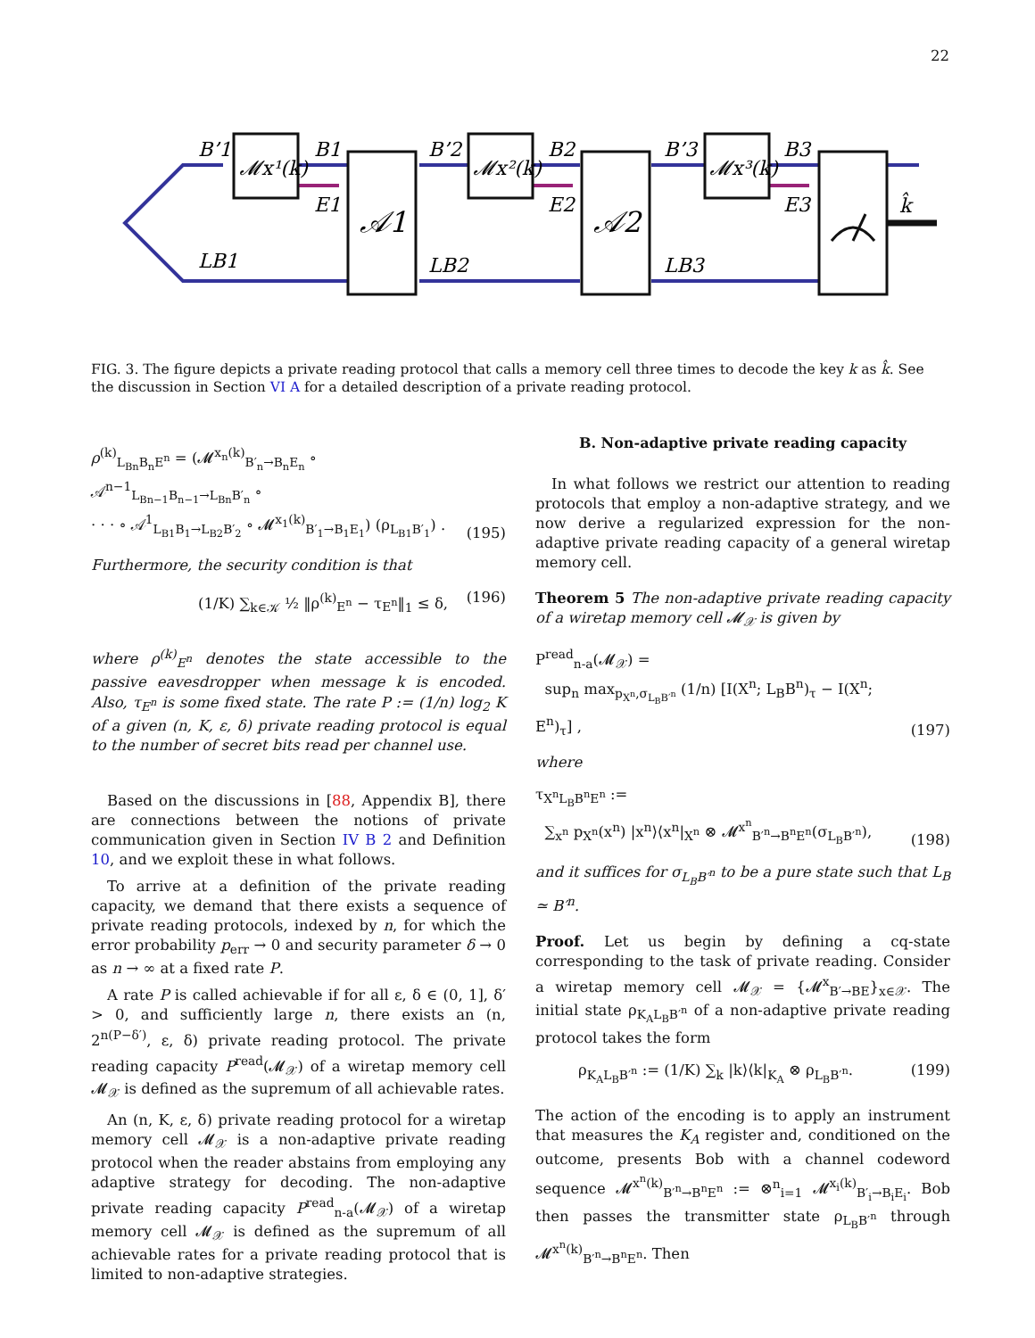22
B’1
B1
E1
B’2
B2
E2
B’3
B3
E3
LB1
LB2
LB3
k̂
𝓜x¹(k)
𝓜x²(k)
𝓜x³(k)
𝒜1
𝒜2
FIG. 3. The figure depicts a private reading protocol that calls a memory cell three times to decode the key k as k̂. See the discussion in Section VI A for a detailed description of a private reading protocol.
ρ<sup>(k)</sup><sub>L<sub>Bn</sub>B<sub>n</sub>E<sup>n</sup></sub> = (𝓜<sup>x<sub>n</sub>(k)</sup><sub>B′<sub>n</sub>→B<sub>n</sub>E<sub>n</sub></sub> ∘ 𝒜<sup>n−1</sup><sub>L<sub>Bn−1</sub>B<sub>n−1</sub>→L<sub>Bn</sub>B′<sub>n</sub></sub> ∘
· · · ∘ 𝒜<sup>1</sup><sub>L<sub>B1</sub>B<sub>1</sub>→L<sub>B2</sub>B′<sub>2</sub></sub> ∘ 𝓜<sup>x<sub>1</sub>(k)</sup><sub>B′<sub>1</sub>→B<sub>1</sub>E<sub>1</sub></sub>) (ρ<sub>L<sub>B1</sub>B′<sub>1</sub></sub>) . (195)
Furthermore, the security condition is that
(1/K) ∑<sub>k∈𝒦</sub> ½ ‖ρ<sup>(k)</sup><sub>E<sup>n</sup></sub> − τ<sub>E<sup>n</sup></sub>‖<sub>1</sub> ≤ δ, (196)
where ρ<sup>(k)</sup><sub>E<sup>n</sup></sub> denotes the state accessible to the passive eavesdropper when message k is encoded. Also, τ<sub>E<sup>n</sup></sub> is some fixed state. The rate P := (1/n) log<sub>2</sub> K of a given (n, K, ε, δ) private reading protocol is equal to the number of secret bits read per channel use.
Based on the discussions in [88, Appendix B], there are connections between the notions of private communication given in Section IV B 2 and Definition 10, and we exploit these in what follows.
To arrive at a definition of the private reading capacity, we demand that there exists a sequence of private reading protocols, indexed by n, for which the error probability p<sub>err</sub> → 0 and security parameter δ → 0 as n → ∞ at a fixed rate P.
A rate P is called achievable if for all ε, δ ∈ (0, 1], δ′ > 0, and sufficiently large n, there exists an (n, 2<sup>n(P−δ′)</sup>, ε, δ) private reading protocol. The private reading capacity P<sup>read</sup>(𝓜<sub>𝒳</sub>) of a wiretap memory cell 𝓜<sub>𝒳</sub> is defined as the supremum of all achievable rates.
An (n, K, ε, δ) private reading protocol for a wiretap memory cell 𝓜<sub>𝒳</sub> is a non-adaptive private reading protocol when the reader abstains from employing any adaptive strategy for decoding. The non-adaptive private reading capacity P<sup>read</sup><sub>n-a</sub>(𝓜<sub>𝒳</sub>) of a wiretap memory cell 𝓜<sub>𝒳</sub> is defined as the supremum of all achievable rates for a private reading protocol that is limited to non-adaptive strategies.
B. Non-adaptive private reading capacity
In what follows we restrict our attention to reading protocols that employ a non-adaptive strategy, and we now derive a regularized expression for the non-adaptive private reading capacity of a general wiretap memory cell.
Theorem 5 The non-adaptive private reading capacity of a wiretap memory cell 𝓜<sub>𝒳</sub> is given by
P<sup>read</sup><sub>n-a</sub>(𝓜<sub>𝒳</sub>) =
sup<sub>n</sub> max<sub>p<sub>X<sup>n</sup></sub>,σ<sub>L<sub>B</sub>B′<sup>n</sup></sub></sub> (1/n) [I(X<sup>n</sup>; L<sub>B</sub>B<sup>n</sup>)<sub>τ</sub> − I(X<sup>n</sup>; E<sup>n</sup>)<sub>τ</sub>] , (197)
where
τ<sub>X<sup>n</sup>L<sub>B</sub>B<sup>n</sup>E<sup>n</sup></sub> :=
∑<sub>x<sup>n</sup></sub> p<sub>X<sup>n</sup></sub>(x<sup>n</sup>) |x<sup>n</sup>⟩⟨x<sup>n</sup>|<sub>X<sup>n</sup></sub> ⊗ 𝓜<sup>x<sup>n</sup></sup><sub>B′<sup>n</sup>→B<sup>n</sup>E<sup>n</sup></sub>(σ<sub>L<sub>B</sub>B′<sup>n</sup></sub>), (198)
and it suffices for σ<sub>L<sub>B</sub>B′<sup>n</sup></sub> to be a pure state such that L<sub>B</sub> ≃ B′<sup>n</sup>.
Proof. Let us begin by defining a cq-state corresponding to the task of private reading. Consider a wiretap memory cell 𝓜<sub>𝒳</sub> = {𝓜<sup>x</sup><sub>B′→BE</sub>}<sub>x∈𝒳</sub>. The initial state ρ<sub>K<sub>A</sub>L<sub>B</sub>B′<sup>n</sup></sub> of a non-adaptive private reading protocol takes the form
ρ<sub>K<sub>A</sub>L<sub>B</sub>B′<sup>n</sup></sub> := (1/K) ∑<sub>k</sub> |k⟩⟨k|<sub>K<sub>A</sub></sub> ⊗ ρ<sub>L<sub>B</sub>B′<sup>n</sup></sub>. (199)
The action of the encoding is to apply an instrument that measures the K<sub>A</sub> register and, conditioned on the outcome, presents Bob with a channel codeword sequence 𝓜<sup>x<sup>n</sup>(k)</sup><sub>B′<sup>n</sup>→B<sup>n</sup>E<sup>n</sup></sub> := ⊗<sup>n</sup><sub>i=1</sub> 𝓜<sup>x<sub>i</sub>(k)</sup><sub>B′<sub>i</sub>→B<sub>i</sub>E<sub>i</sub></sub>. Bob then passes the transmitter state ρ<sub>L<sub>B</sub>B′<sup>n</sup></sub> through 𝓜<sup>x<sup>n</sup>(k)</sup><sub>B′<sup>n</sup>→B<sup>n</sup>E<sup>n</sup></sub>. Then